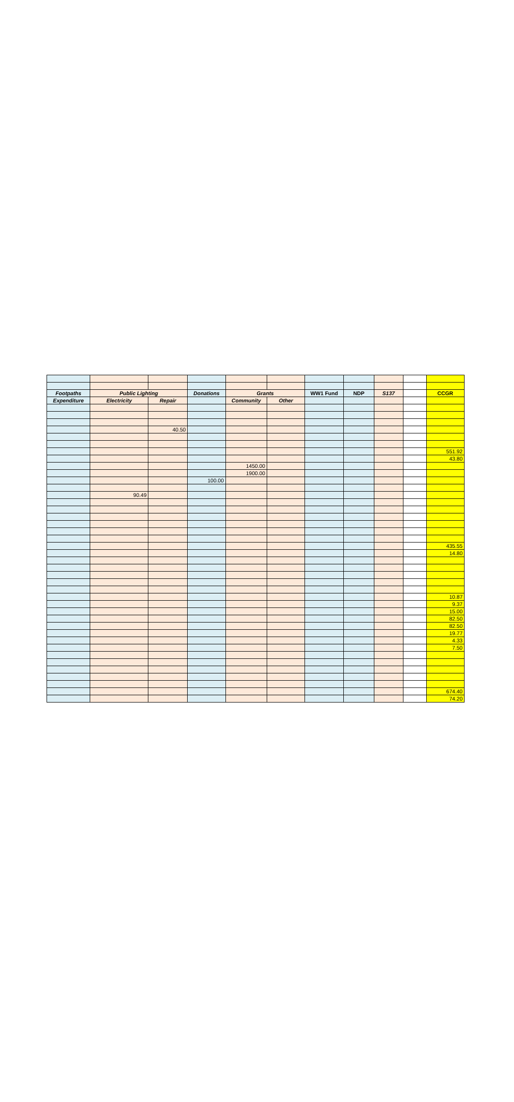| Footpaths | Public Lighting | | Donations | Grants | | WW1 Fund | NDP | S137 | | CCGR |
| --- | --- | --- | --- | --- | --- | --- | --- | --- | --- | --- |
| Expenditure | Electricity | Repair | | Community | Other | | | | | |
| | | 40.50 | | | | | | | | |
| | | | | | | | | | | 551.92 |
| | | | | | | | | | | 43.80 |
| | | | | 1450.00 | | | | | | |
| | | | | 1900.00 | | | | | | |
| | | | 100.00 | | | | | | | |
| | 90.49 | | | | | | | | | |
| | | | | | | | | | | 435.55 |
| | | | | | | | | | | 14.80 |
| | | | | | | | | | | 10.87 |
| | | | | | | | | | | 9.37 |
| | | | | | | | | | | 15.00 |
| | | | | | | | | | | 82.50 |
| | | | | | | | | | | 82.50 |
| | | | | | | | | | | 19.77 |
| | | | | | | | | | | 4.33 |
| | | | | | | | | | | 7.50 |
| | | | | | | | | | | 674.40 |
| | | | | | | | | | | 74.20 |